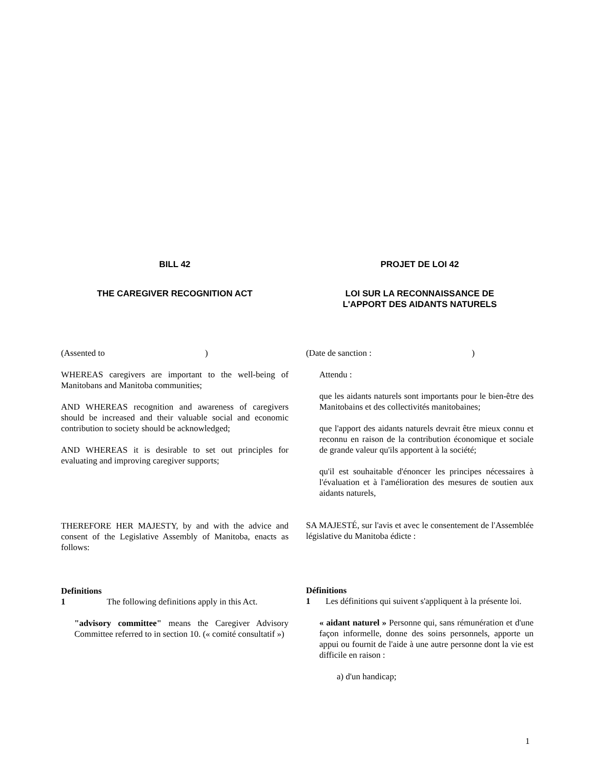BILL 42 PROJET DE LOI 42
THE CAREGIVER RECOGNITION ACT LOI SUR LA RECONNAISSANCE DE
L'APPORT DES AIDANTS NATURELS
(Assented to )
WHEREAS caregivers are important to the well-being of Manitobans and Manitoba communities;
AND WHEREAS recognition and awareness of caregivers should be increased and their valuable social and economic contribution to society should be acknowledged;
AND WHEREAS it is desirable to set out principles for evaluating and improving caregiver supports;
THEREFORE HER MAJESTY, by and with the advice and consent of the Legislative Assembly of Manitoba, enacts as follows:
Definitions
1 The following definitions apply in this Act.
"advisory committee" means the Caregiver Advisory Committee referred to in section 10. (« comité consultatif »)
(Date de sanction : )
Attendu :
que les aidants naturels sont importants pour le bien-être des Manitobains et des collectivités manitobaines;
que l'apport des aidants naturels devrait être mieux connu et reconnu en raison de la contribution économique et sociale de grande valeur qu'ils apportent à la société;
qu'il est souhaitable d'énoncer les principes nécessaires à l'évaluation et à l'amélioration des mesures de soutien aux aidants naturels,
SA MAJESTÉ, sur l'avis et avec le consentement de l'Assemblée législative du Manitoba édicte :
Définitions
1 Les définitions qui suivent s'appliquent à la présente loi.
« aidant naturel » Personne qui, sans rémunération et d'une façon informelle, donne des soins personnels, apporte un appui ou fournit de l'aide à une autre personne dont la vie est difficile en raison :
a) d'un handicap;
1